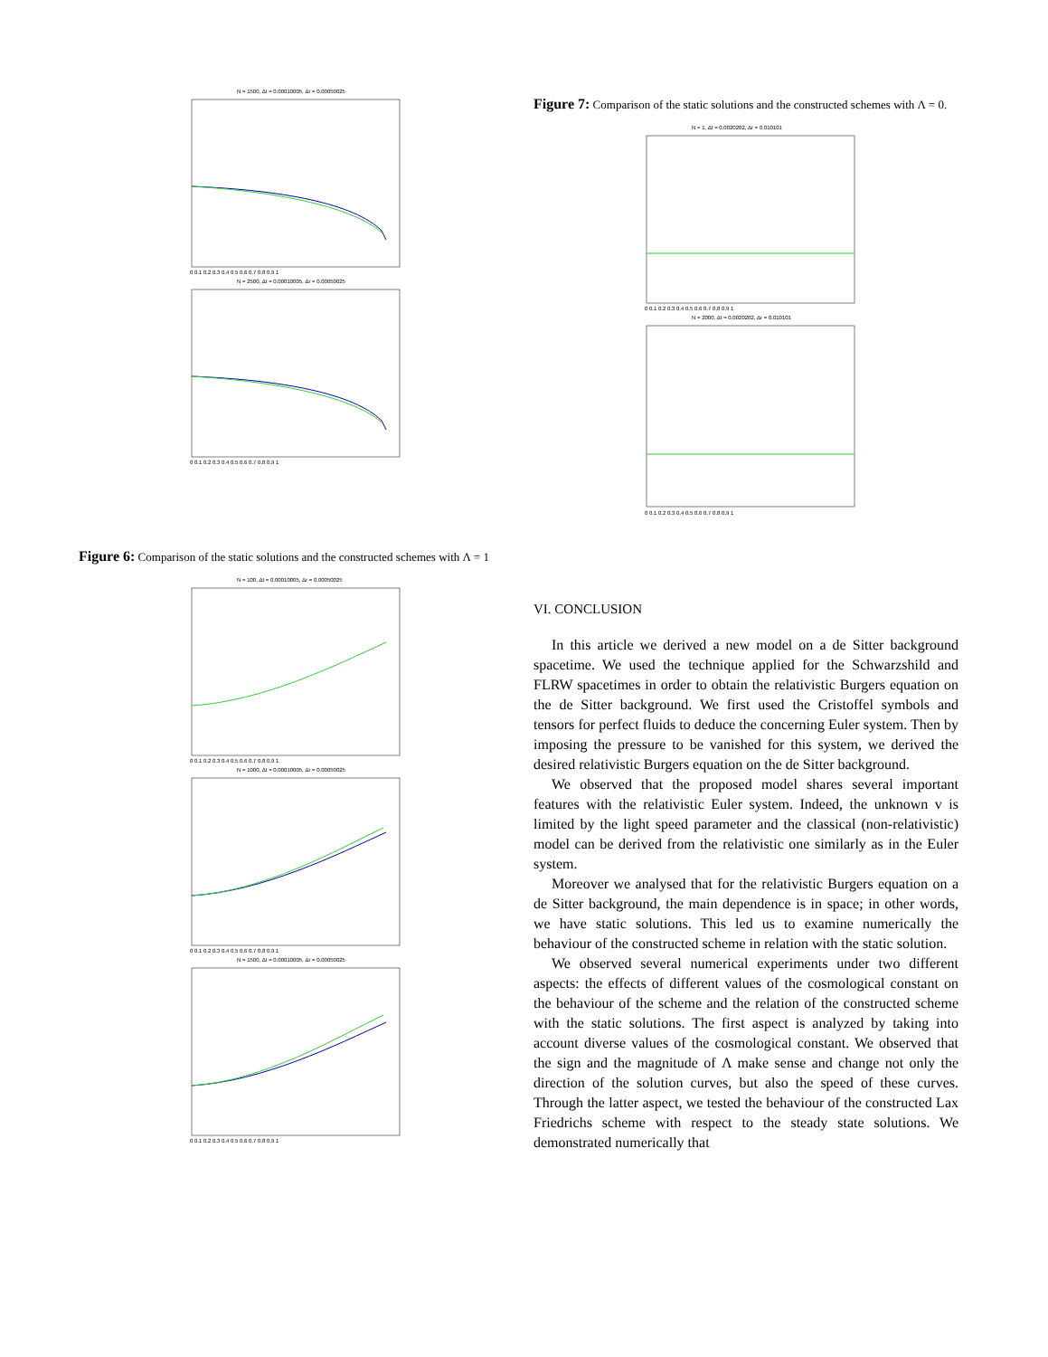N = 1500, Δt = 0.00010005, Δr = 0.00050025
0 0.1 0.2 0.3 0.4 0.5 0.6 0.7 0.8 0.9 1
N = 2500, Δt = 0.00010005, Δr = 0.00050025
0 0.1 0.2 0.3 0.4 0.5 0.6 0.7 0.8 0.9 1
Figure 6: Comparison of the static solutions and the constructed schemes with Λ = 1
N = 100, Δt = 0.00010005, Δr = 0.00050025
0 0.1 0.2 0.3 0.4 0.5 0.6 0.7 0.8 0.9 1
N = 1000, Δt = 0.00010005, Δr = 0.00050025
0 0.1 0.2 0.3 0.4 0.5 0.6 0.7 0.8 0.9 1
N = 1500, Δt = 0.00010005, Δr = 0.00050025
0 0.1 0.2 0.3 0.4 0.5 0.6 0.7 0.8 0.9 1
Figure 7: Comparison of the static solutions and the constructed schemes with Λ = 0.
N = 1, Δt = 0.0020202, Δr = 0.010101
0 0.1 0.2 0.3 0.4 0.5 0.6 0.7 0.8 0.9 1
N = 2000, Δt = 0.0020202, Δr = 0.010101
0 0.1 0.2 0.3 0.4 0.5 0.6 0.7 0.8 0.9 1
VI. CONCLUSION
In this article we derived a new model on a de Sitter background spacetime. We used the technique applied for the Schwarzshild and FLRW spacetimes in order to obtain the relativistic Burgers equation on the de Sitter background. We first used the Cristoffel symbols and tensors for perfect fluids to deduce the concerning Euler system. Then by imposing the pressure to be vanished for this system, we derived the desired relativistic Burgers equation on the de Sitter background.
We observed that the proposed model shares several important features with the relativistic Euler system. Indeed, the unknown v is limited by the light speed parameter and the classical (non-relativistic) model can be derived from the relativistic one similarly as in the Euler system.
Moreover we analysed that for the relativistic Burgers equation on a de Sitter background, the main dependence is in space; in other words, we have static solutions. This led us to examine numerically the behaviour of the constructed scheme in relation with the static solution.
We observed several numerical experiments under two different aspects: the effects of different values of the cosmological constant on the behaviour of the scheme and the relation of the constructed scheme with the static solutions. The first aspect is analyzed by taking into account diverse values of the cosmological constant. We observed that the sign and the magnitude of Λ make sense and change not only the direction of the solution curves, but also the speed of these curves. Through the latter aspect, we tested the behaviour of the constructed Lax Friedrichs scheme with respect to the steady state solutions. We demonstrated numerically that